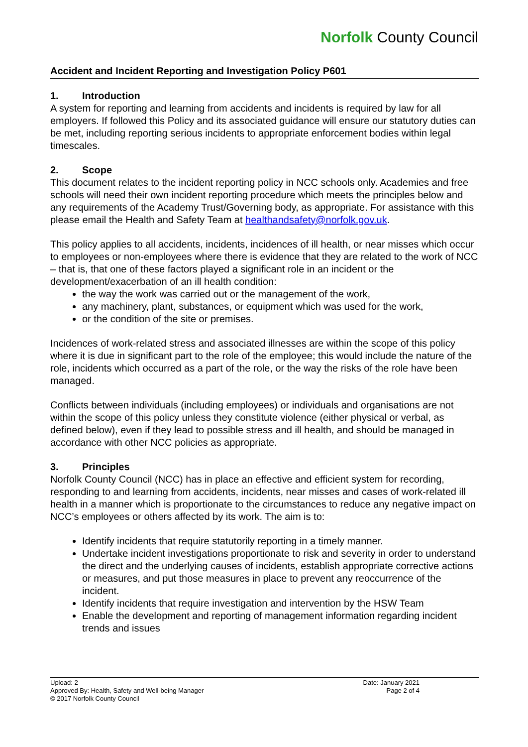Norfolk County Council
Accident and Incident Reporting and Investigation Policy P601
1. Introduction
A system for reporting and learning from accidents and incidents is required by law for all employers. If followed this Policy and its associated guidance will ensure our statutory duties can be met, including reporting serious incidents to appropriate enforcement bodies within legal timescales.
2. Scope
This document relates to the incident reporting policy in NCC schools only. Academies and free schools will need their own incident reporting procedure which meets the principles below and any requirements of the Academy Trust/Governing body, as appropriate. For assistance with this please email the Health and Safety Team at healthandsafety@norfolk.gov.uk.
This policy applies to all accidents, incidents, incidences of ill health, or near misses which occur to employees or non-employees where there is evidence that they are related to the work of NCC – that is, that one of these factors played a significant role in an incident or the development/exacerbation of an ill health condition:
the way the work was carried out or the management of the work,
any machinery, plant, substances, or equipment which was used for the work,
or the condition of the site or premises.
Incidences of work-related stress and associated illnesses are within the scope of this policy where it is due in significant part to the role of the employee; this would include the nature of the role, incidents which occurred as a part of the role, or the way the risks of the role have been managed.
Conflicts between individuals (including employees) or individuals and organisations are not within the scope of this policy unless they constitute violence (either physical or verbal, as defined below), even if they lead to possible stress and ill health, and should be managed in accordance with other NCC policies as appropriate.
3. Principles
Norfolk County Council (NCC) has in place an effective and efficient system for recording, responding to and learning from accidents, incidents, near misses and cases of work-related ill health in a manner which is proportionate to the circumstances to reduce any negative impact on NCC’s employees or others affected by its work. The aim is to:
Identify incidents that require statutorily reporting in a timely manner.
Undertake incident investigations proportionate to risk and severity in order to understand the direct and the underlying causes of incidents, establish appropriate corrective actions or measures, and put those measures in place to prevent any reoccurrence of the incident.
Identify incidents that require investigation and intervention by the HSW Team
Enable the development and reporting of management information regarding incident trends and issues
Upload: 2
Approved By: Health, Safety and Well-being Manager
© 2017 Norfolk County Council
Date: January 2021
Page 2 of 4